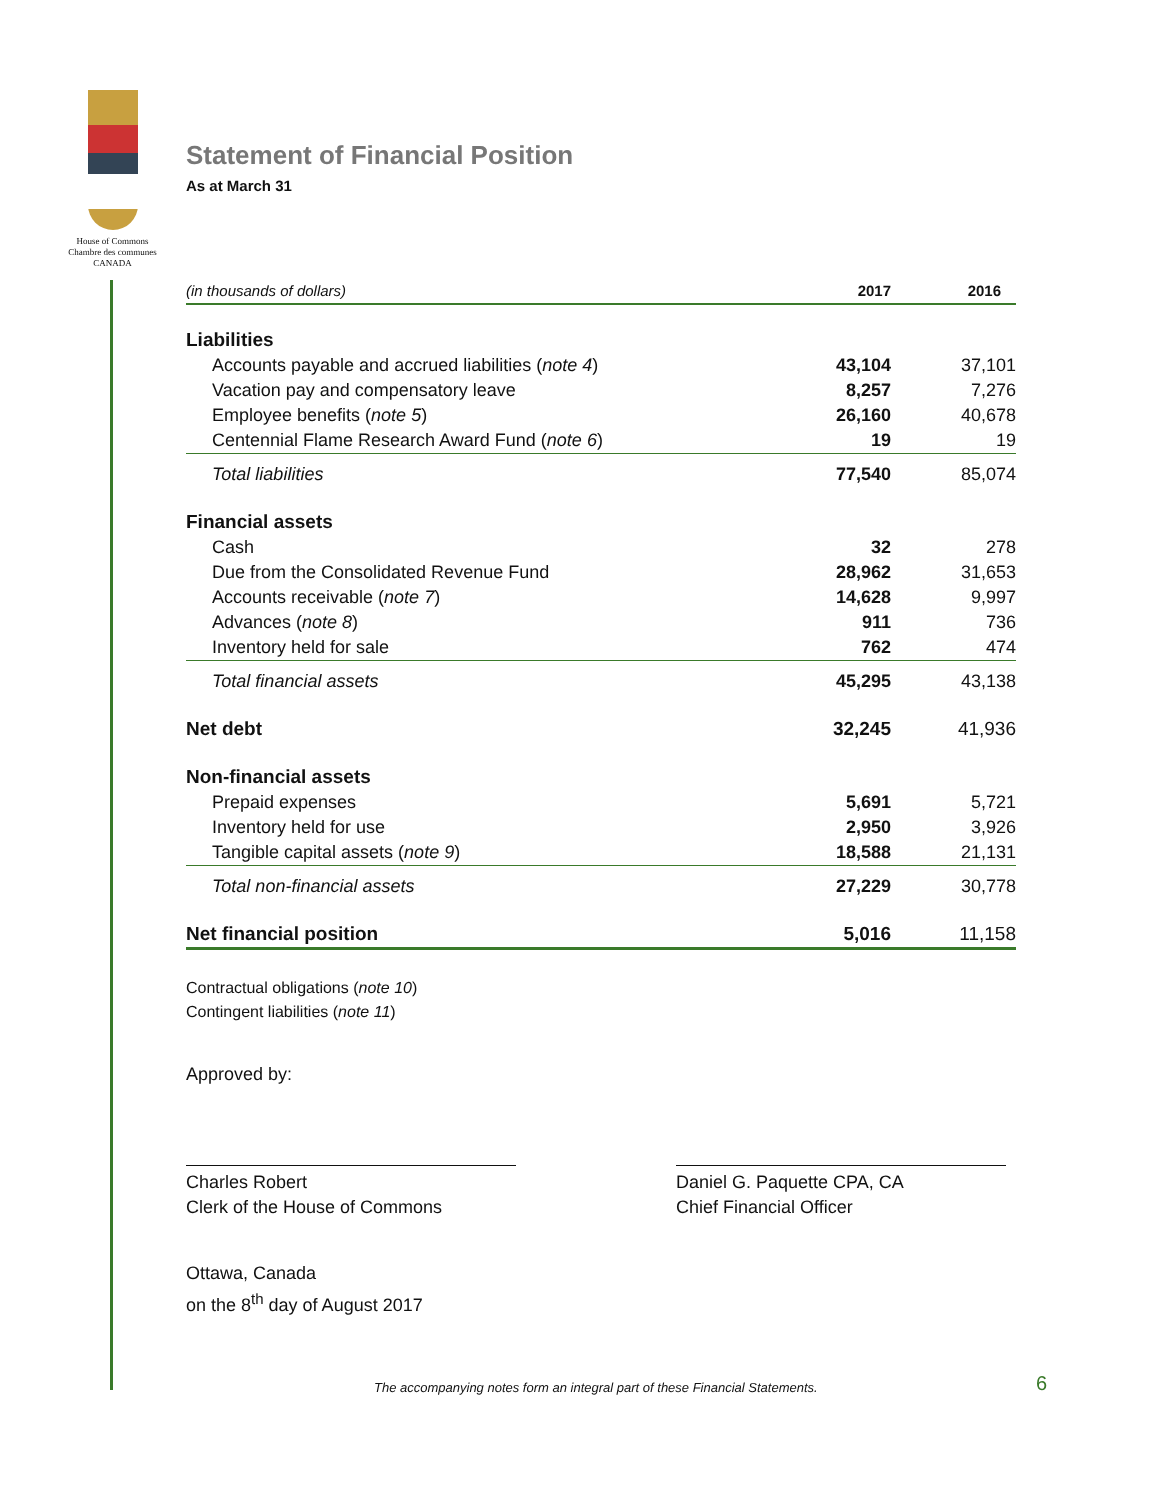House of Commons
Chambre des communes
CANADA
Statement of Financial Position
As at March 31
| (in thousands of dollars) | 2017 | 2016 |
| --- | --- | --- |
| Liabilities | | |
| Accounts payable and accrued liabilities ( note 4 ) | 43,104 | 37,101 |
| Vacation pay and compensatory leave | 8,257 | 7,276 |
| Employee benefits ( note 5 ) | 26,160 | 40,678 |
| Centennial Flame Research Award Fund ( note 6 ) | 19 | 19 |
| Total liabilities | 77,540 | 85,074 |
| Financial assets | | |
| Cash | 32 | 278 |
| Due from the Consolidated Revenue Fund | 28,962 | 31,653 |
| Accounts receivable ( note 7 ) | 14,628 | 9,997 |
| Advances ( note 8 ) | 911 | 736 |
| Inventory held for sale | 762 | 474 |
| Total financial assets | 45,295 | 43,138 |
| Net debt | 32,245 | 41,936 |
| Non-financial assets | | |
| Prepaid expenses | 5,691 | 5,721 |
| Inventory held for use | 2,950 | 3,926 |
| Tangible capital assets ( note 9 ) | 18,588 | 21,131 |
| Total non-financial assets | 27,229 | 30,778 |
| Net financial position | 5,016 | 11,158 |
Contractual obligations (note 10)
Contingent liabilities (note 11)
Approved by:
Charles Robert
Clerk of the House of Commons
Daniel G. Paquette CPA, CA
Chief Financial Officer
Ottawa, Canada
on the 8<sup>th</sup> day of August 2017
The accompanying notes form an integral part of these Financial Statements.
6